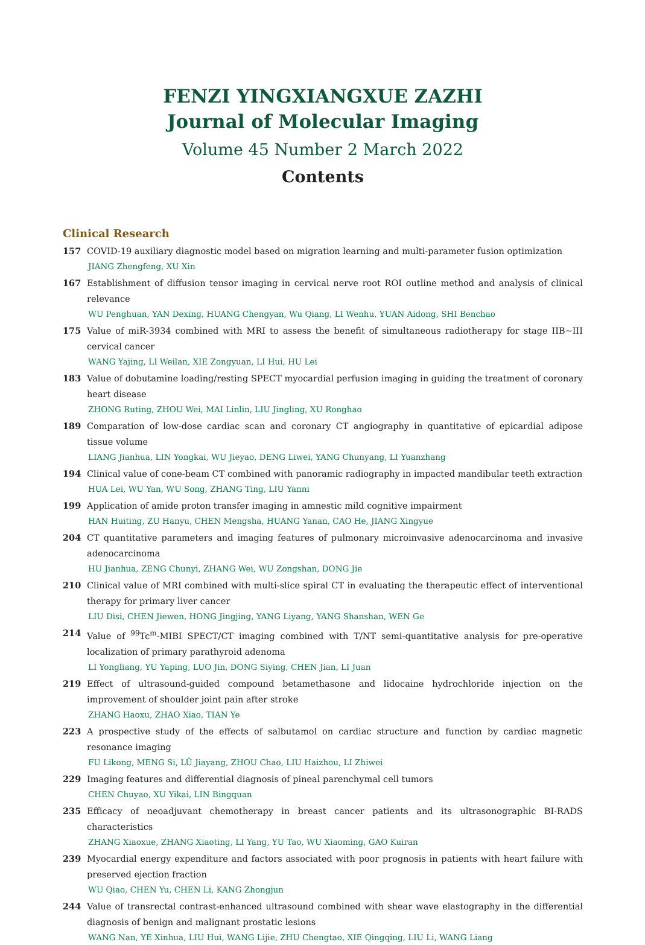FENZI YINGXIANGXUE ZAZHI
Journal of Molecular Imaging
Volume 45 Number 2 March 2022
Contents
Clinical Research
157 COVID-19 auxiliary diagnostic model based on migration learning and multi-parameter fusion optimization
JIANG Zhengfeng, XU Xin
167 Establishment of diffusion tensor imaging in cervical nerve root ROI outline method and analysis of clinical relevance
WU Penghuan, YAN Dexing, HUANG Chengyan, Wu Qiang, LI Wenhu, YUAN Aidong, SHI Benchao
175 Value of miR-3934 combined with MRI to assess the benefit of simultaneous radiotherapy for stage IIB~III cervical cancer
WANG Yajing, LI Weilan, XIE Zongyuan, LI Hui, HU Lei
183 Value of dobutamine loading/resting SPECT myocardial perfusion imaging in guiding the treatment of coronary heart disease
ZHONG Ruting, ZHOU Wei, MAI Linlin, LIU Jingling, XU Ronghao
189 Comparation of low-dose cardiac scan and coronary CT angiography in quantitative of epicardial adipose tissue volume
LIANG Jianhua, LIN Yongkai, WU Jieyao, DENG Liwei, YANG Chunyang, LI Yuanzhang
194 Clinical value of cone-beam CT combined with panoramic radiography in impacted mandibular teeth extraction
HUA Lei, WU Yan, WU Song, ZHANG Ting, LIU Yanni
199 Application of amide proton transfer imaging in amnestic mild cognitive impairment
HAN Huiting, ZU Hanyu, CHEN Mengsha, HUANG Yanan, CAO He, JIANG Xingyue
204 CT quantitative parameters and imaging features of pulmonary microinvasive adenocarcinoma and invasive adenocarcinoma
HU Jianhua, ZENG Chunyi, ZHANG Wei, WU Zongshan, DONG Jie
210 Clinical value of MRI combined with multi-slice spiral CT in evaluating the therapeutic effect of interventional therapy for primary liver cancer
LIU Disi, CHEN Jiewen, HONG Jingjing, YANG Liyang, YANG Shanshan, WEN Ge
214 Value of <sup>99</sup>Tc<sup>m</sup>-MIBI SPECT/CT imaging combined with T/NT semi-quantitative analysis for pre-operative localization of primary parathyroid adenoma
LI Yongliang, YU Yaping, LUO Jin, DONG Siying, CHEN Jian, LI Juan
219 Effect of ultrasound-guided compound betamethasone and lidocaine hydrochloride injection on the improvement of shoulder joint pain after stroke
ZHANG Haoxu, ZHAO Xiao, TIAN Ye
223 A prospective study of the effects of salbutamol on cardiac structure and function by cardiac magnetic resonance imaging
FU Likong, MENG Si, LÜ Jiayang, ZHOU Chao, LIU Haizhou, LI Zhiwei
229 Imaging features and differential diagnosis of pineal parenchymal cell tumors
CHEN Chuyao, XU Yikai, LIN Bingquan
235 Efficacy of neoadjuvant chemotherapy in breast cancer patients and its ultrasonographic BI-RADS characteristics
ZHANG Xiaoxue, ZHANG Xiaoting, LI Yang, YU Tao, WU Xiaoming, GAO Kuiran
239 Myocardial energy expenditure and factors associated with poor prognosis in patients with heart failure with preserved ejection fraction
WU Qiao, CHEN Yu, CHEN Li, KANG Zhongjun
244 Value of transrectal contrast-enhanced ultrasound combined with shear wave elastography in the differential diagnosis of benign and malignant prostatic lesions
WANG Nan, YE Xinhua, LIU Hui, WANG Lijie, ZHU Chengtao, XIE Qingqing, LIU Li, WANG Liang